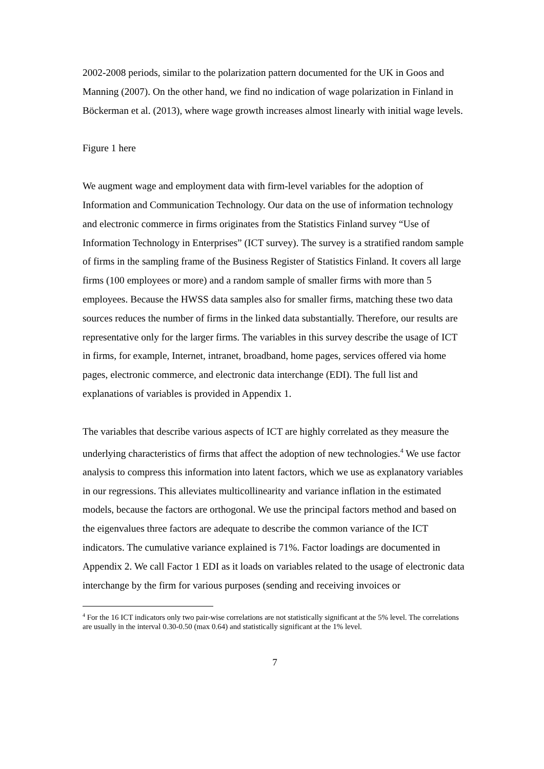2002-2008 periods, similar to the polarization pattern documented for the UK in Goos and Manning (2007). On the other hand, we find no indication of wage polarization in Finland in Böckerman et al. (2013), where wage growth increases almost linearly with initial wage levels.
Figure 1 here
We augment wage and employment data with firm-level variables for the adoption of Information and Communication Technology. Our data on the use of information technology and electronic commerce in firms originates from the Statistics Finland survey “Use of Information Technology in Enterprises” (ICT survey). The survey is a stratified random sample of firms in the sampling frame of the Business Register of Statistics Finland. It covers all large firms (100 employees or more) and a random sample of smaller firms with more than 5 employees. Because the HWSS data samples also for smaller firms, matching these two data sources reduces the number of firms in the linked data substantially. Therefore, our results are representative only for the larger firms. The variables in this survey describe the usage of ICT in firms, for example, Internet, intranet, broadband, home pages, services offered via home pages, electronic commerce, and electronic data interchange (EDI). The full list and explanations of variables is provided in Appendix 1.
The variables that describe various aspects of ICT are highly correlated as they measure the underlying characteristics of firms that affect the adoption of new technologies.<sup>4</sup> We use factor analysis to compress this information into latent factors, which we use as explanatory variables in our regressions. This alleviates multicollinearity and variance inflation in the estimated models, because the factors are orthogonal. We use the principal factors method and based on the eigenvalues three factors are adequate to describe the common variance of the ICT indicators. The cumulative variance explained is 71%. Factor loadings are documented in Appendix 2. We call Factor 1 EDI as it loads on variables related to the usage of electronic data interchange by the firm for various purposes (sending and receiving invoices or
<sup>4</sup> For the 16 ICT indicators only two pair-wise correlations are not statistically significant at the 5% level. The correlations are usually in the interval 0.30-0.50 (max 0.64) and statistically significant at the 1% level.
7